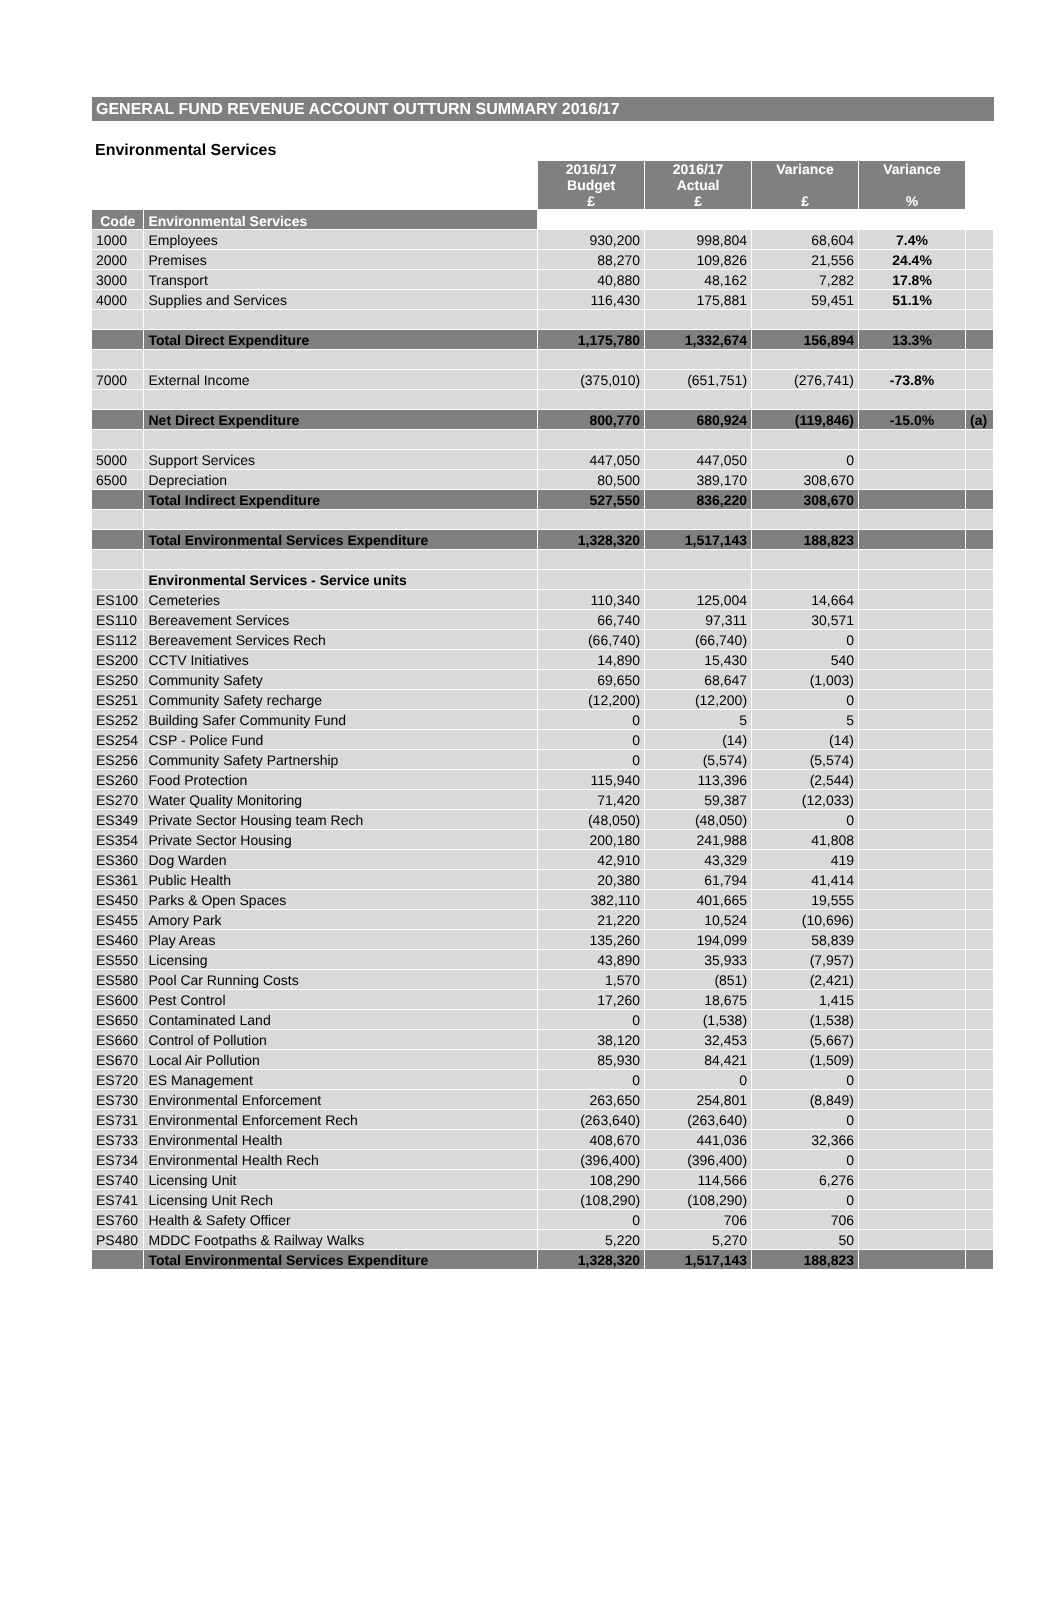GENERAL FUND REVENUE ACCOUNT OUTTURN SUMMARY 2016/17
Environmental Services
| | | 2016/17 Budget £ | 2016/17 Actual £ | Variance £ | Variance % | |
| --- | --- | --- | --- | --- | --- | --- |
| Code | Environmental Services | | | | | |
| Code | Environmental Services | | | | | |
| 1000 | Employees | 930,200 | 998,804 | 68,604 | 7.4% | |
| 2000 | Premises | 88,270 | 109,826 | 21,556 | 24.4% | |
| 3000 | Transport | 40,880 | 48,162 | 7,282 | 17.8% | |
| 4000 | Supplies and Services | 116,430 | 175,881 | 59,451 | 51.1% | |
| | Total Direct Expenditure | 1,175,780 | 1,332,674 | 156,894 | 13.3% | |
| 7000 | External Income | (375,010) | (651,751) | (276,741) | -73.8% | |
| | Net Direct Expenditure | 800,770 | 680,924 | (119,846) | -15.0% | (a) |
| 5000 | Support Services | 447,050 | 447,050 | 0 | | |
| 6500 | Depreciation | 80,500 | 389,170 | 308,670 | | |
| | Total Indirect Expenditure | 527,550 | 836,220 | 308,670 | | |
| | Total Environmental Services Expenditure | 1,328,320 | 1,517,143 | 188,823 | | |
| | Environmental Services - Service units | | | | | |
| ES100 | Cemeteries | 110,340 | 125,004 | 14,664 | | |
| ES110 | Bereavement Services | 66,740 | 97,311 | 30,571 | | |
| ES112 | Bereavement Services Rech | (66,740) | (66,740) | 0 | | |
| ES200 | CCTV Initiatives | 14,890 | 15,430 | 540 | | |
| ES250 | Community Safety | 69,650 | 68,647 | (1,003) | | |
| ES251 | Community Safety recharge | (12,200) | (12,200) | 0 | | |
| ES252 | Building Safer Community Fund | 0 | 5 | 5 | | |
| ES254 | CSP - Police Fund | 0 | (14) | (14) | | |
| ES256 | Community Safety Partnership | 0 | (5,574) | (5,574) | | |
| ES260 | Food Protection | 115,940 | 113,396 | (2,544) | | |
| ES270 | Water Quality Monitoring | 71,420 | 59,387 | (12,033) | | |
| ES349 | Private Sector Housing team Rech | (48,050) | (48,050) | 0 | | |
| ES354 | Private Sector Housing | 200,180 | 241,988 | 41,808 | | |
| ES360 | Dog Warden | 42,910 | 43,329 | 419 | | |
| ES361 | Public Health | 20,380 | 61,794 | 41,414 | | |
| ES450 | Parks & Open Spaces | 382,110 | 401,665 | 19,555 | | |
| ES455 | Amory Park | 21,220 | 10,524 | (10,696) | | |
| ES460 | Play Areas | 135,260 | 194,099 | 58,839 | | |
| ES550 | Licensing | 43,890 | 35,933 | (7,957) | | |
| ES580 | Pool Car Running Costs | 1,570 | (851) | (2,421) | | |
| ES600 | Pest Control | 17,260 | 18,675 | 1,415 | | |
| ES650 | Contaminated Land | 0 | (1,538) | (1,538) | | |
| ES660 | Control of Pollution | 38,120 | 32,453 | (5,667) | | |
| ES670 | Local Air Pollution | 85,930 | 84,421 | (1,509) | | |
| ES720 | ES Management | 0 | 0 | 0 | | |
| ES730 | Environmental Enforcement | 263,650 | 254,801 | (8,849) | | |
| ES731 | Environmental Enforcement Rech | (263,640) | (263,640) | 0 | | |
| ES733 | Environmental Health | 408,670 | 441,036 | 32,366 | | |
| ES734 | Environmental Health Rech | (396,400) | (396,400) | 0 | | |
| ES740 | Licensing Unit | 108,290 | 114,566 | 6,276 | | |
| ES741 | Licensing Unit Rech | (108,290) | (108,290) | 0 | | |
| ES760 | Health & Safety Officer | 0 | 706 | 706 | | |
| PS480 | MDDC Footpaths & Railway Walks | 5,220 | 5,270 | 50 | | |
| | Total Environmental Services Expenditure | 1,328,320 | 1,517,143 | 188,823 | | |